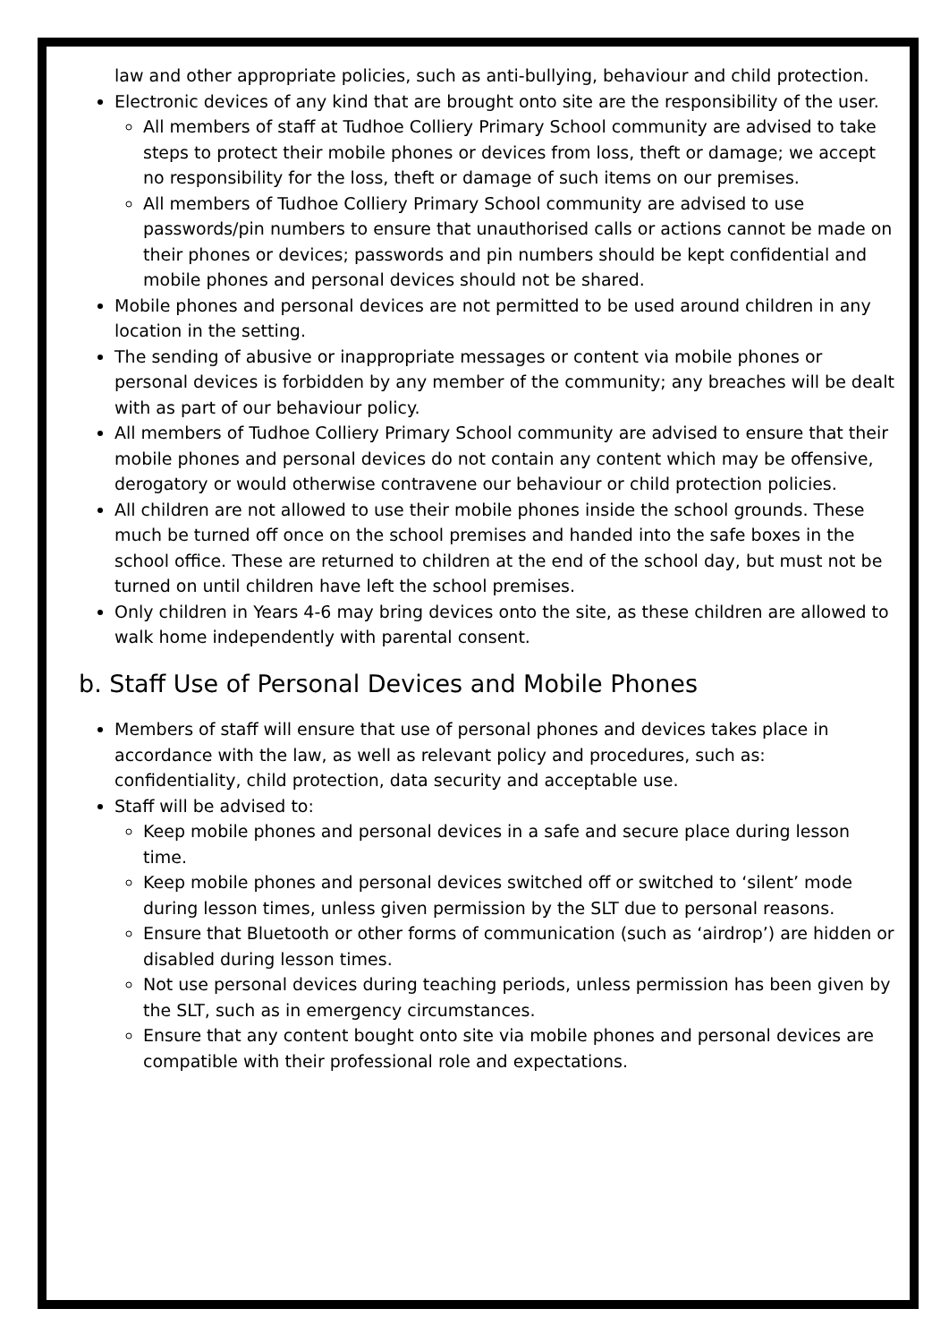law and other appropriate policies, such as anti-bullying, behaviour and child protection.
Electronic devices of any kind that are brought onto site are the responsibility of the user.
All members of staff at Tudhoe Colliery Primary School community are advised to take steps to protect their mobile phones or devices from loss, theft or damage; we accept no responsibility for the loss, theft or damage of such items on our premises.
All members of Tudhoe Colliery Primary School community are advised to use passwords/pin numbers to ensure that unauthorised calls or actions cannot be made on their phones or devices; passwords and pin numbers should be kept confidential and mobile phones and personal devices should not be shared.
Mobile phones and personal devices are not permitted to be used around children in any location in the setting.
The sending of abusive or inappropriate messages or content via mobile phones or personal devices is forbidden by any member of the community; any breaches will be dealt with as part of our behaviour policy.
All members of Tudhoe Colliery Primary School community are advised to ensure that their mobile phones and personal devices do not contain any content which may be offensive, derogatory or would otherwise contravene our behaviour or child protection policies.
All children are not allowed to use their mobile phones inside the school grounds. These much be turned off once on the school premises and handed into the safe boxes in the school office. These are returned to children at the end of the school day, but must not be turned on until children have left the school premises.
Only children in Years 4-6 may bring devices onto the site, as these children are allowed to walk home independently with parental consent.
b. Staff Use of Personal Devices and Mobile Phones
Members of staff will ensure that use of personal phones and devices takes place in accordance with the law, as well as relevant policy and procedures, such as: confidentiality, child protection, data security and acceptable use.
Staff will be advised to:
Keep mobile phones and personal devices in a safe and secure place during lesson time.
Keep mobile phones and personal devices switched off or switched to ‘silent’ mode during lesson times, unless given permission by the SLT due to personal reasons.
Ensure that Bluetooth or other forms of communication (such as ‘airdrop’) are hidden or disabled during lesson times.
Not use personal devices during teaching periods, unless permission has been given by the SLT, such as in emergency circumstances.
Ensure that any content bought onto site via mobile phones and personal devices are compatible with their professional role and expectations.